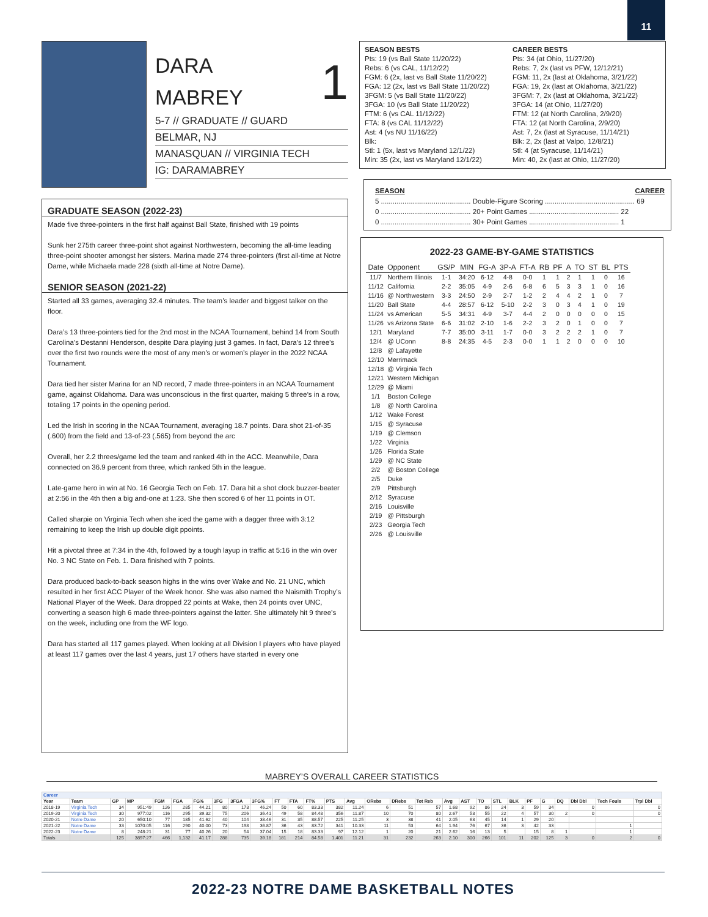11
DARA
MABREY
1
5-7 // GRADUATE // GUARD
BELMAR, NJ
MANASQUAN // VIRGINIA TECH
IG: DARAMABREY
SEASON BESTS
Pts: 19 (vs Ball State 11/20/22)
Rebs: 6 (vs CAL, 11/12/22)
FGM: 6 (2x, last vs Ball State 11/20/22)
FGA: 12 (2x, last vs Ball State 11/20/22)
3FGM: 5 (vs Ball State 11/20/22)
3FGA: 10 (vs Ball State 11/20/22)
FTM: 6 (vs CAL 11/12/22)
FTA: 8 (vs CAL 11/12/22)
Ast: 4 (vs NU 11/16/22)
Blk:
Stl: 1 (5x, last vs Maryland 12/1/22)
Min: 35 (2x, last vs Maryland 12/1/22)
CAREER BESTS
Pts: 34 (at Ohio, 11/27/20)
Rebs: 7, 2x (last vs PFW, 12/12/21)
FGM: 11, 2x (last at Oklahoma, 3/21/22)
FGA: 19, 2x (last at Oklahoma, 3/21/22)
3FGM: 7, 2x (last at Oklahoma, 3/21/22)
3FGA: 14 (at Ohio, 11/27/20)
FTM: 12 (at North Carolina, 2/9/20)
FTA: 12 (at North Carolina, 2/9/20)
Ast: 7, 2x (last at Syracuse, 11/14/21)
Blk: 2, 2x (last at Valpo, 12/8/21)
Stl: 4 (at Syracuse, 11/14/21)
Min: 40, 2x (last at Ohio, 11/27/20)
GRADUATE SEASON (2022-23)
Made five three-pointers in the first half against Ball State, finished with 19 points
Sunk her 275th career three-point shot against Northwestern, becoming the all-time leading three-point shooter amongst her sisters. Marina made 274 three-pointers (first all-time at Notre Dame, while Michaela made 228 (sixth all-time at Notre Dame).
SENIOR SEASON (2021-22)
Started all 33 games, averaging 32.4 minutes. The team’s leader and biggest talker on the floor.
Dara’s 13 three-pointers tied for the 2nd most in the NCAA Tournament, behind 14 from South Carolina’s Destanni Henderson, despite Dara playing just 3 games. In fact, Dara’s 12 three’s over the first two rounds were the most of any men’s or women’s player in the 2022 NCAA Tournament.
Dara tied her sister Marina for an ND record, 7 made three-pointers in an NCAA Tournament game, against Oklahoma. Dara was unconscious in the first quarter, making 5 three’s in a row, totaling 17 points in the opening period.
Led the Irish in scoring in the NCAA Tournament, averaging 18.7 points. Dara shot 21-of-35 (.600) from the field and 13-of-23 (.565) from beyond the arc
Overall, her 2.2 threes/game led the team and ranked 4th in the ACC. Meanwhile, Dara connected on 36.9 percent from three, which ranked 5th in the league.
Late-game hero in win at No. 16 Georgia Tech on Feb. 17. Dara hit a shot clock buzzer-beater at 2:56 in the 4th then a big and-one at 1:23. She then scored 6 of her 11 points in OT.
Called sharpie on Virginia Tech when she iced the game with a dagger three with 3:12 remaining to keep the Irish up double digit ppoints.
Hit a pivotal three at 7:34 in the 4th, followed by a tough layup in traffic at 5:16 in the win over No. 3 NC State on Feb. 1. Dara finished with 7 points.
Dara produced back-to-back season highs in the wins over Wake and No. 21 UNC, which resulted in her first ACC Player of the Week honor. She was also named the Naismith Trophy’s National Player of the Week. Dara dropped 22 points at Wake, then 24 points over UNC, converting a season high 6 made three-pointers against the latter. She ultimately hit 9 three’s on the week, including one from the WF logo.
Dara has started all 117 games played. When looking at all Division I players who have played at least 117 games over the last 4 years, just 17 others have started in every one
SEASON CAREER
5 .............................................. Double-Figure Scoring .............................................. 69
0 .............................................. 20+ Point Games .............................................. 22
0 .............................................. 30+ Point Games .............................................. 1
2022-23 GAME-BY-GAME STATISTICS
| Date | Opponent | GS/P | MIN | FG-A | 3P-A | FT-A | RB | PF | A | TO | ST | BL | PTS |
| --- | --- | --- | --- | --- | --- | --- | --- | --- | --- | --- | --- | --- | --- |
| 11/7 | Northern Illinois | 1-1 | 34:20 | 6-12 | 4-8 | 0-0 | 1 | 1 | 2 | 1 | 1 | 0 | 16 |
| 11/12 | California | 2-2 | 35:05 | 4-9 | 2-6 | 6-8 | 6 | 5 | 3 | 3 | 1 | 0 | 16 |
| 11/16 | @ Northwestern | 3-3 | 24:50 | 2-9 | 2-7 | 1-2 | 2 | 4 | 4 | 2 | 1 | 0 | 7 |
| 11/20 | Ball State | 4-4 | 28:57 | 6-12 | 5-10 | 2-2 | 3 | 0 | 3 | 4 | 1 | 0 | 19 |
| 11/24 | vs American | 5-5 | 34:31 | 4-9 | 3-7 | 4-4 | 2 | 0 | 0 | 0 | 0 | 0 | 15 |
| 11/26 | vs Arizona State | 6-6 | 31:02 | 2-10 | 1-6 | 2-2 | 3 | 2 | 0 | 1 | 0 | 0 | 7 |
| 12/1 | Maryland | 7-7 | 35:00 | 3-11 | 1-7 | 0-0 | 3 | 2 | 2 | 2 | 1 | 0 | 7 |
| 12/4 | @ UConn | 8-8 | 24:35 | 4-5 | 2-3 | 0-0 | 1 | 1 | 2 | 0 | 0 | 0 | 10 |
| 12/8 | @ Lafayette | | | | | | | | | | | | |
| 12/10 | Merrimack | | | | | | | | | | | | |
| 12/18 | @ Virginia Tech | | | | | | | | | | | | |
| 12/21 | Western Michigan | | | | | | | | | | | | |
| 12/29 | @ Miami | | | | | | | | | | | | |
| 1/1 | Boston College | | | | | | | | | | | | |
| 1/8 | @ North Carolina | | | | | | | | | | | | |
| 1/12 | Wake Forest | | | | | | | | | | | | |
| 1/15 | @ Syracuse | | | | | | | | | | | | |
| 1/19 | @ Clemson | | | | | | | | | | | | |
| 1/22 | Virginia | | | | | | | | | | | | |
| 1/26 | Florida State | | | | | | | | | | | | |
| 1/29 | @ NC State | | | | | | | | | | | | |
| 2/2 | @ Boston College | | | | | | | | | | | | |
| 2/5 | Duke | | | | | | | | | | | | |
| 2/9 | Pittsburgh | | | | | | | | | | | | |
| 2/12 | Syracuse | | | | | | | | | | | | |
| 2/16 | Louisville | | | | | | | | | | | | |
| 2/19 | @ Pittsburgh | | | | | | | | | | | | |
| 2/23 | Georgia Tech | | | | | | | | | | | | |
| 2/26 | @ Louisville | | | | | | | | | | | | |
MABREY’S OVERALL CAREER STATISTICS
| Career | | | | | | | | | | | | | | | | | | | | | | | | | | | | |
| --- | --- | --- | --- | --- | --- | --- | --- | --- | --- | --- | --- | --- | --- | --- | --- | --- | --- | --- | --- | --- | --- | --- | --- | --- | --- | --- | --- | --- |
| Year | Team | GP | MP | FGM | FGA | FG% | 3FG | 3FGA | 3FG% | FT | FTA | FT% | PTS | Avg | ORebs | DRebs | Tot Reb | Avg | AST | TO | STL | BLK | PF | G | DQ | Dbl Dbl | Tech Fouls | Trpl Dbl |
| 2018-19 | Virginia Tech | 34 | 951:49 | 126 | 285 | 44.21 | 80 | 173 | 46.24 | 50 | 60 | 83.33 | 382 | 11.24 | 6 | 51 | 57 | 1.68 | 92 | 86 | 24 | 3 | 59 | 34 | | 0 | | 0 |
| 2019-20 | Virginia Tech | 30 | 977:02 | 116 | 295 | 39.32 | 75 | 206 | 36.41 | 49 | 58 | 84.48 | 356 | 11.87 | 10 | 70 | 80 | 2.67 | 53 | 55 | 22 | 4 | 57 | 30 | 2 | 0 | | 0 |
| 2020-21 | Notre Dame | 20 | 650:10 | 77 | 185 | 41.62 | 40 | 104 | 38.46 | 31 | 35 | 88.57 | 225 | 11.25 | 3 | 38 | 41 | 2.05 | 63 | 45 | 14 | 1 | 29 | 20 | | | | |
| 2021-22 | Notre Dame | 33 | 1070:05 | 116 | 290 | 40.00 | 73 | 198 | 36.87 | 36 | 43 | 83.72 | 341 | 10.33 | 11 | 53 | 64 | 1.94 | 76 | 67 | 36 | 3 | 42 | 33 | | | 1 | |
| 2022-23 | Notre Dame | 8 | 248:21 | 31 | 77 | 40.26 | 20 | 54 | 37.04 | 15 | 18 | 83.33 | 97 | 12.12 | 1 | 20 | 21 | 2.62 | 16 | 13 | 5 | | 15 | 8 | 1 | | 1 | |
| Totals | | 125 | 3897:27 | 466 | 1,132 | 41.17 | 288 | 735 | 39.18 | 181 | 214 | 84.58 | 1,401 | 11.21 | 31 | 232 | 263 | 2.10 | 300 | 266 | 101 | 11 | 202 | 125 | 3 | 0 | 2 | 0 |
2022-23 NOTRE DAME BASKETBALL NOTES